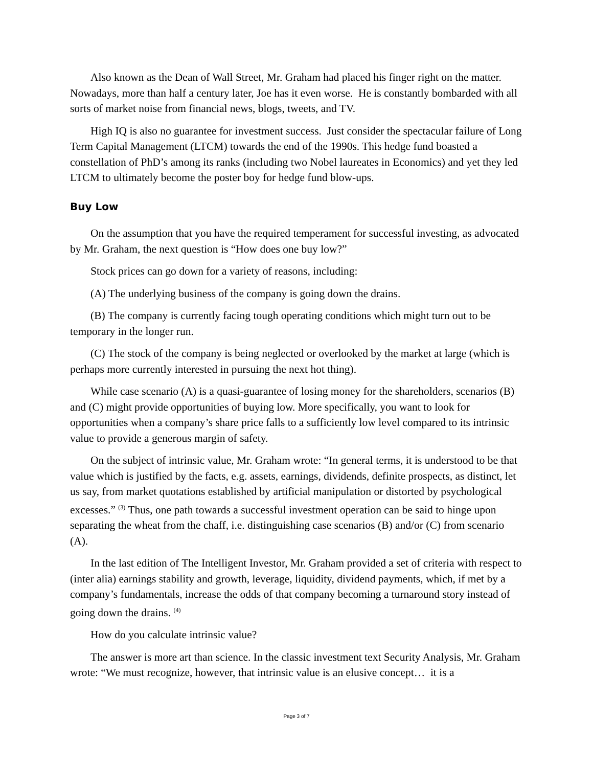Also known as the Dean of Wall Street, Mr. Graham had placed his finger right on the matter. Nowadays, more than half a century later, Joe has it even worse. He is constantly bombarded with all sorts of market noise from financial news, blogs, tweets, and TV.
High IQ is also no guarantee for investment success. Just consider the spectacular failure of Long Term Capital Management (LTCM) towards the end of the 1990s. This hedge fund boasted a constellation of PhD’s among its ranks (including two Nobel laureates in Economics) and yet they led LTCM to ultimately become the poster boy for hedge fund blow-ups.
Buy Low
On the assumption that you have the required temperament for successful investing, as advocated by Mr. Graham, the next question is “How does one buy low?”
Stock prices can go down for a variety of reasons, including:
(A) The underlying business of the company is going down the drains.
(B) The company is currently facing tough operating conditions which might turn out to be temporary in the longer run.
(C) The stock of the company is being neglected or overlooked by the market at large (which is perhaps more currently interested in pursuing the next hot thing).
While case scenario (A) is a quasi-guarantee of losing money for the shareholders, scenarios (B) and (C) might provide opportunities of buying low. More specifically, you want to look for opportunities when a company’s share price falls to a sufficiently low level compared to its intrinsic value to provide a generous margin of safety.
On the subject of intrinsic value, Mr. Graham wrote: “In general terms, it is understood to be that value which is justified by the facts, e.g. assets, earnings, dividends, definite prospects, as distinct, let us say, from market quotations established by artificial manipulation or distorted by psychological excesses.” <sup>(3)</sup> Thus, one path towards a successful investment operation can be said to hinge upon separating the wheat from the chaff, i.e. distinguishing case scenarios (B) and/or (C) from scenario (A).
In the last edition of The Intelligent Investor, Mr. Graham provided a set of criteria with respect to (inter alia) earnings stability and growth, leverage, liquidity, dividend payments, which, if met by a company’s fundamentals, increase the odds of that company becoming a turnaround story instead of going down the drains. <sup>(4)</sup>
How do you calculate intrinsic value?
The answer is more art than science. In the classic investment text Security Analysis, Mr. Graham wrote: “We must recognize, however, that intrinsic value is an elusive concept… it is a
Page 3 of 7